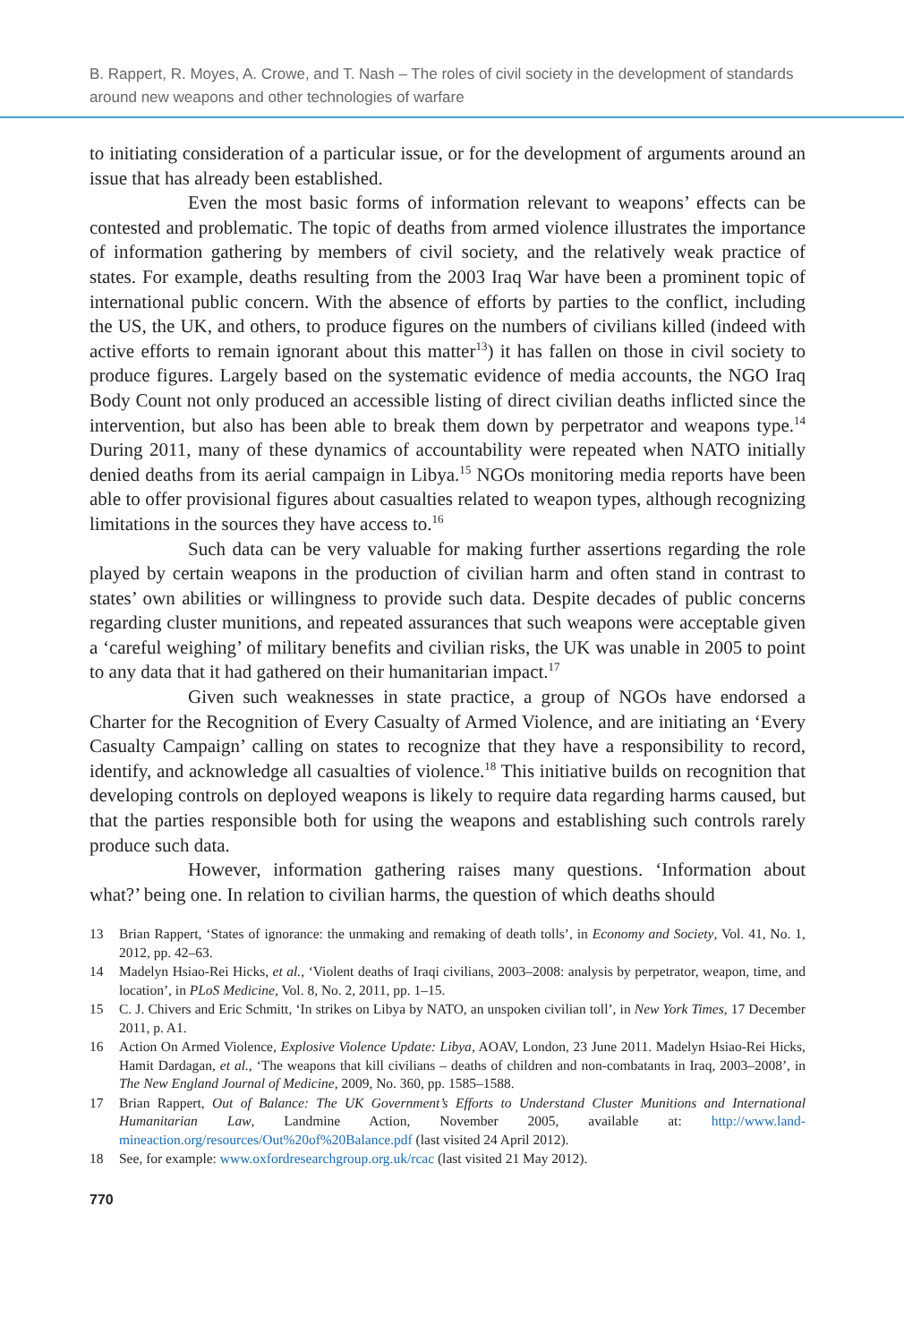B. Rappert, R. Moyes, A. Crowe, and T. Nash – The roles of civil society in the development of standards around new weapons and other technologies of warfare
to initiating consideration of a particular issue, or for the development of arguments around an issue that has already been established.
Even the most basic forms of information relevant to weapons’ effects can be contested and problematic. The topic of deaths from armed violence illustrates the importance of information gathering by members of civil society, and the relatively weak practice of states. For example, deaths resulting from the 2003 Iraq War have been a prominent topic of international public concern. With the absence of efforts by parties to the conflict, including the US, the UK, and others, to produce figures on the numbers of civilians killed (indeed with active efforts to remain ignorant about this matter<sup>13</sup>) it has fallen on those in civil society to produce figures. Largely based on the systematic evidence of media accounts, the NGO Iraq Body Count not only produced an accessible listing of direct civilian deaths inflicted since the intervention, but also has been able to break them down by perpetrator and weapons type.<sup>14</sup> During 2011, many of these dynamics of accountability were repeated when NATO initially denied deaths from its aerial campaign in Libya.<sup>15</sup> NGOs monitoring media reports have been able to offer provisional figures about casualties related to weapon types, although recognizing limitations in the sources they have access to.<sup>16</sup>
Such data can be very valuable for making further assertions regarding the role played by certain weapons in the production of civilian harm and often stand in contrast to states’ own abilities or willingness to provide such data. Despite decades of public concerns regarding cluster munitions, and repeated assurances that such weapons were acceptable given a ‘careful weighing’ of military benefits and civilian risks, the UK was unable in 2005 to point to any data that it had gathered on their humanitarian impact.<sup>17</sup>
Given such weaknesses in state practice, a group of NGOs have endorsed a Charter for the Recognition of Every Casualty of Armed Violence, and are initiating an ‘Every Casualty Campaign’ calling on states to recognize that they have a responsibility to record, identify, and acknowledge all casualties of violence.<sup>18</sup> This initiative builds on recognition that developing controls on deployed weapons is likely to require data regarding harms caused, but that the parties responsible both for using the weapons and establishing such controls rarely produce such data.
However, information gathering raises many questions. ‘Information about what?’ being one. In relation to civilian harms, the question of which deaths should
13 Brian Rappert, ‘States of ignorance: the unmaking and remaking of death tolls’, in Economy and Society, Vol. 41, No. 1, 2012, pp. 42–63.
14 Madelyn Hsiao-Rei Hicks, et al., ‘Violent deaths of Iraqi civilians, 2003–2008: analysis by perpetrator, weapon, time, and location’, in PLoS Medicine, Vol. 8, No. 2, 2011, pp. 1–15.
15 C. J. Chivers and Eric Schmitt, ‘In strikes on Libya by NATO, an unspoken civilian toll’, in New York Times, 17 December 2011, p. A1.
16 Action On Armed Violence, Explosive Violence Update: Libya, AOAV, London, 23 June 2011. Madelyn Hsiao-Rei Hicks, Hamit Dardagan, et al., ‘The weapons that kill civilians – deaths of children and non-combatants in Iraq, 2003–2008’, in The New England Journal of Medicine, 2009, No. 360, pp. 1585–1588.
17 Brian Rappert, Out of Balance: The UK Government’s Efforts to Understand Cluster Munitions and International Humanitarian Law, Landmine Action, November 2005, available at: http://www.land-mineaction.org/resources/Out%20of%20Balance.pdf (last visited 24 April 2012).
18 See, for example: www.oxfordresearchgroup.org.uk/rcac (last visited 21 May 2012).
770